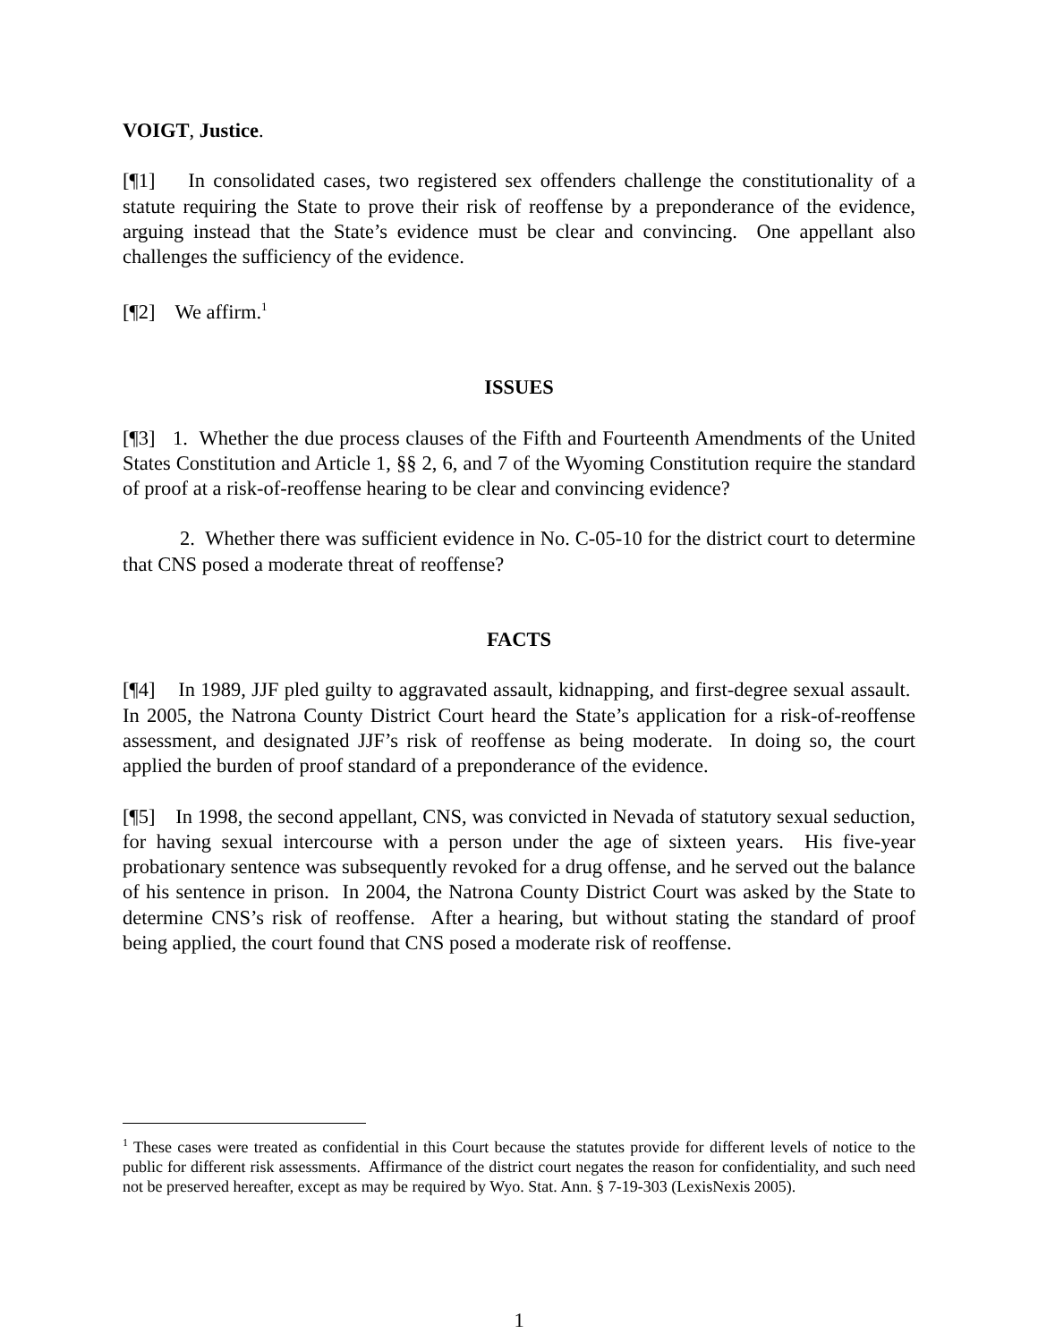VOIGT, Justice.
[¶1] In consolidated cases, two registered sex offenders challenge the constitutionality of a statute requiring the State to prove their risk of reoffense by a preponderance of the evidence, arguing instead that the State’s evidence must be clear and convincing. One appellant also challenges the sufficiency of the evidence.
[¶2] We affirm.<sup>1</sup>
ISSUES
[¶3] 1. Whether the due process clauses of the Fifth and Fourteenth Amendments of the United States Constitution and Article 1, §§ 2, 6, and 7 of the Wyoming Constitution require the standard of proof at a risk-of-reoffense hearing to be clear and convincing evidence?
2. Whether there was sufficient evidence in No. C-05-10 for the district court to determine that CNS posed a moderate threat of reoffense?
FACTS
[¶4] In 1989, JJF pled guilty to aggravated assault, kidnapping, and first-degree sexual assault. In 2005, the Natrona County District Court heard the State’s application for a risk-of-reoffense assessment, and designated JJF’s risk of reoffense as being moderate. In doing so, the court applied the burden of proof standard of a preponderance of the evidence.
[¶5] In 1998, the second appellant, CNS, was convicted in Nevada of statutory sexual seduction, for having sexual intercourse with a person under the age of sixteen years. His five-year probationary sentence was subsequently revoked for a drug offense, and he served out the balance of his sentence in prison. In 2004, the Natrona County District Court was asked by the State to determine CNS’s risk of reoffense. After a hearing, but without stating the standard of proof being applied, the court found that CNS posed a moderate risk of reoffense.
<sup>1</sup> These cases were treated as confidential in this Court because the statutes provide for different levels of notice to the public for different risk assessments. Affirmance of the district court negates the reason for confidentiality, and such need not be preserved hereafter, except as may be required by Wyo. Stat. Ann. § 7-19-303 (LexisNexis 2005).
1